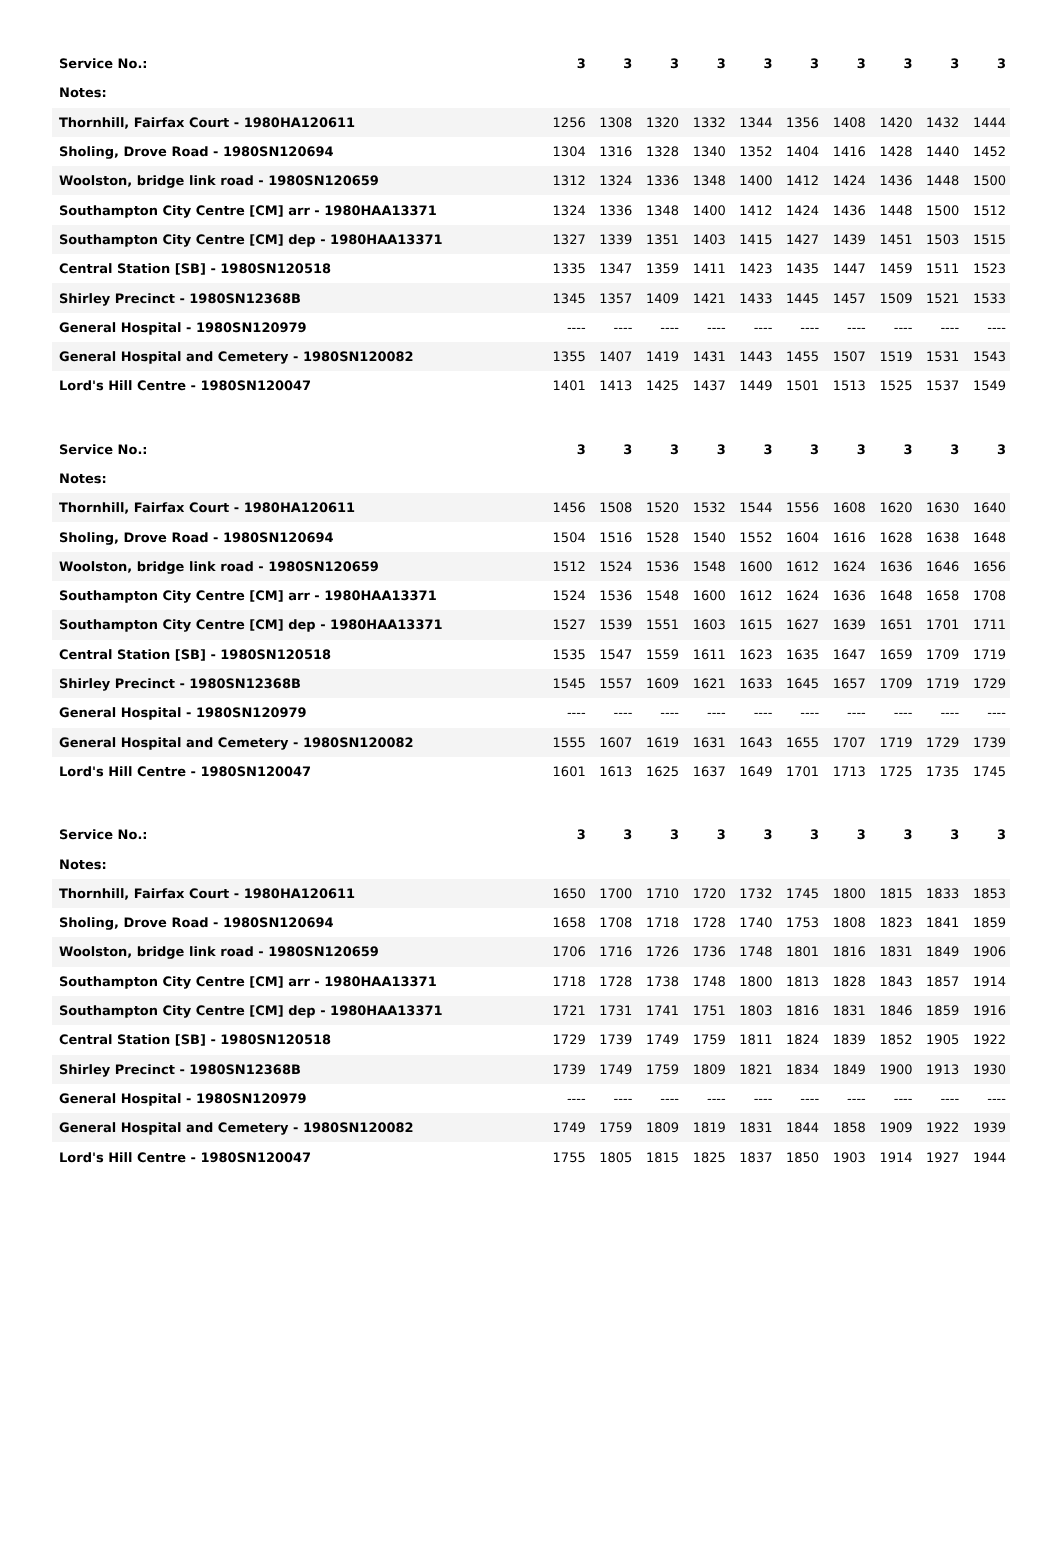| Service No.: | 3 | 3 | 3 | 3 | 3 | 3 | 3 | 3 | 3 | 3 |
| --- | --- | --- | --- | --- | --- | --- | --- | --- | --- | --- |
| Notes: | | | | | | | | | | |
| Thornhill, Fairfax Court - 1980HA120611 | 1256 | 1308 | 1320 | 1332 | 1344 | 1356 | 1408 | 1420 | 1432 | 1444 |
| Sholing, Drove Road - 1980SN120694 | 1304 | 1316 | 1328 | 1340 | 1352 | 1404 | 1416 | 1428 | 1440 | 1452 |
| Woolston, bridge link road - 1980SN120659 | 1312 | 1324 | 1336 | 1348 | 1400 | 1412 | 1424 | 1436 | 1448 | 1500 |
| Southampton City Centre [CM] arr - 1980HAA13371 | 1324 | 1336 | 1348 | 1400 | 1412 | 1424 | 1436 | 1448 | 1500 | 1512 |
| Southampton City Centre [CM] dep - 1980HAA13371 | 1327 | 1339 | 1351 | 1403 | 1415 | 1427 | 1439 | 1451 | 1503 | 1515 |
| Central Station [SB] - 1980SN120518 | 1335 | 1347 | 1359 | 1411 | 1423 | 1435 | 1447 | 1459 | 1511 | 1523 |
| Shirley Precinct - 1980SN12368B | 1345 | 1357 | 1409 | 1421 | 1433 | 1445 | 1457 | 1509 | 1521 | 1533 |
| General Hospital - 1980SN120979 | ---- | ---- | ---- | ---- | ---- | ---- | ---- | ---- | ---- | ---- |
| General Hospital and Cemetery - 1980SN120082 | 1355 | 1407 | 1419 | 1431 | 1443 | 1455 | 1507 | 1519 | 1531 | 1543 |
| Lord's Hill Centre - 1980SN120047 | 1401 | 1413 | 1425 | 1437 | 1449 | 1501 | 1513 | 1525 | 1537 | 1549 |
| Service No.: | 3 | 3 | 3 | 3 | 3 | 3 | 3 | 3 | 3 | 3 |
| --- | --- | --- | --- | --- | --- | --- | --- | --- | --- | --- |
| Notes: | | | | | | | | | | |
| Thornhill, Fairfax Court - 1980HA120611 | 1456 | 1508 | 1520 | 1532 | 1544 | 1556 | 1608 | 1620 | 1630 | 1640 |
| Sholing, Drove Road - 1980SN120694 | 1504 | 1516 | 1528 | 1540 | 1552 | 1604 | 1616 | 1628 | 1638 | 1648 |
| Woolston, bridge link road - 1980SN120659 | 1512 | 1524 | 1536 | 1548 | 1600 | 1612 | 1624 | 1636 | 1646 | 1656 |
| Southampton City Centre [CM] arr - 1980HAA13371 | 1524 | 1536 | 1548 | 1600 | 1612 | 1624 | 1636 | 1648 | 1658 | 1708 |
| Southampton City Centre [CM] dep - 1980HAA13371 | 1527 | 1539 | 1551 | 1603 | 1615 | 1627 | 1639 | 1651 | 1701 | 1711 |
| Central Station [SB] - 1980SN120518 | 1535 | 1547 | 1559 | 1611 | 1623 | 1635 | 1647 | 1659 | 1709 | 1719 |
| Shirley Precinct - 1980SN12368B | 1545 | 1557 | 1609 | 1621 | 1633 | 1645 | 1657 | 1709 | 1719 | 1729 |
| General Hospital - 1980SN120979 | ---- | ---- | ---- | ---- | ---- | ---- | ---- | ---- | ---- | ---- |
| General Hospital and Cemetery - 1980SN120082 | 1555 | 1607 | 1619 | 1631 | 1643 | 1655 | 1707 | 1719 | 1729 | 1739 |
| Lord's Hill Centre - 1980SN120047 | 1601 | 1613 | 1625 | 1637 | 1649 | 1701 | 1713 | 1725 | 1735 | 1745 |
| Service No.: | 3 | 3 | 3 | 3 | 3 | 3 | 3 | 3 | 3 | 3 |
| --- | --- | --- | --- | --- | --- | --- | --- | --- | --- | --- |
| Notes: | | | | | | | | | | |
| Thornhill, Fairfax Court - 1980HA120611 | 1650 | 1700 | 1710 | 1720 | 1732 | 1745 | 1800 | 1815 | 1833 | 1853 |
| Sholing, Drove Road - 1980SN120694 | 1658 | 1708 | 1718 | 1728 | 1740 | 1753 | 1808 | 1823 | 1841 | 1859 |
| Woolston, bridge link road - 1980SN120659 | 1706 | 1716 | 1726 | 1736 | 1748 | 1801 | 1816 | 1831 | 1849 | 1906 |
| Southampton City Centre [CM] arr - 1980HAA13371 | 1718 | 1728 | 1738 | 1748 | 1800 | 1813 | 1828 | 1843 | 1857 | 1914 |
| Southampton City Centre [CM] dep - 1980HAA13371 | 1721 | 1731 | 1741 | 1751 | 1803 | 1816 | 1831 | 1846 | 1859 | 1916 |
| Central Station [SB] - 1980SN120518 | 1729 | 1739 | 1749 | 1759 | 1811 | 1824 | 1839 | 1852 | 1905 | 1922 |
| Shirley Precinct - 1980SN12368B | 1739 | 1749 | 1759 | 1809 | 1821 | 1834 | 1849 | 1900 | 1913 | 1930 |
| General Hospital - 1980SN120979 | ---- | ---- | ---- | ---- | ---- | ---- | ---- | ---- | ---- | ---- |
| General Hospital and Cemetery - 1980SN120082 | 1749 | 1759 | 1809 | 1819 | 1831 | 1844 | 1858 | 1909 | 1922 | 1939 |
| Lord's Hill Centre - 1980SN120047 | 1755 | 1805 | 1815 | 1825 | 1837 | 1850 | 1903 | 1914 | 1927 | 1944 |